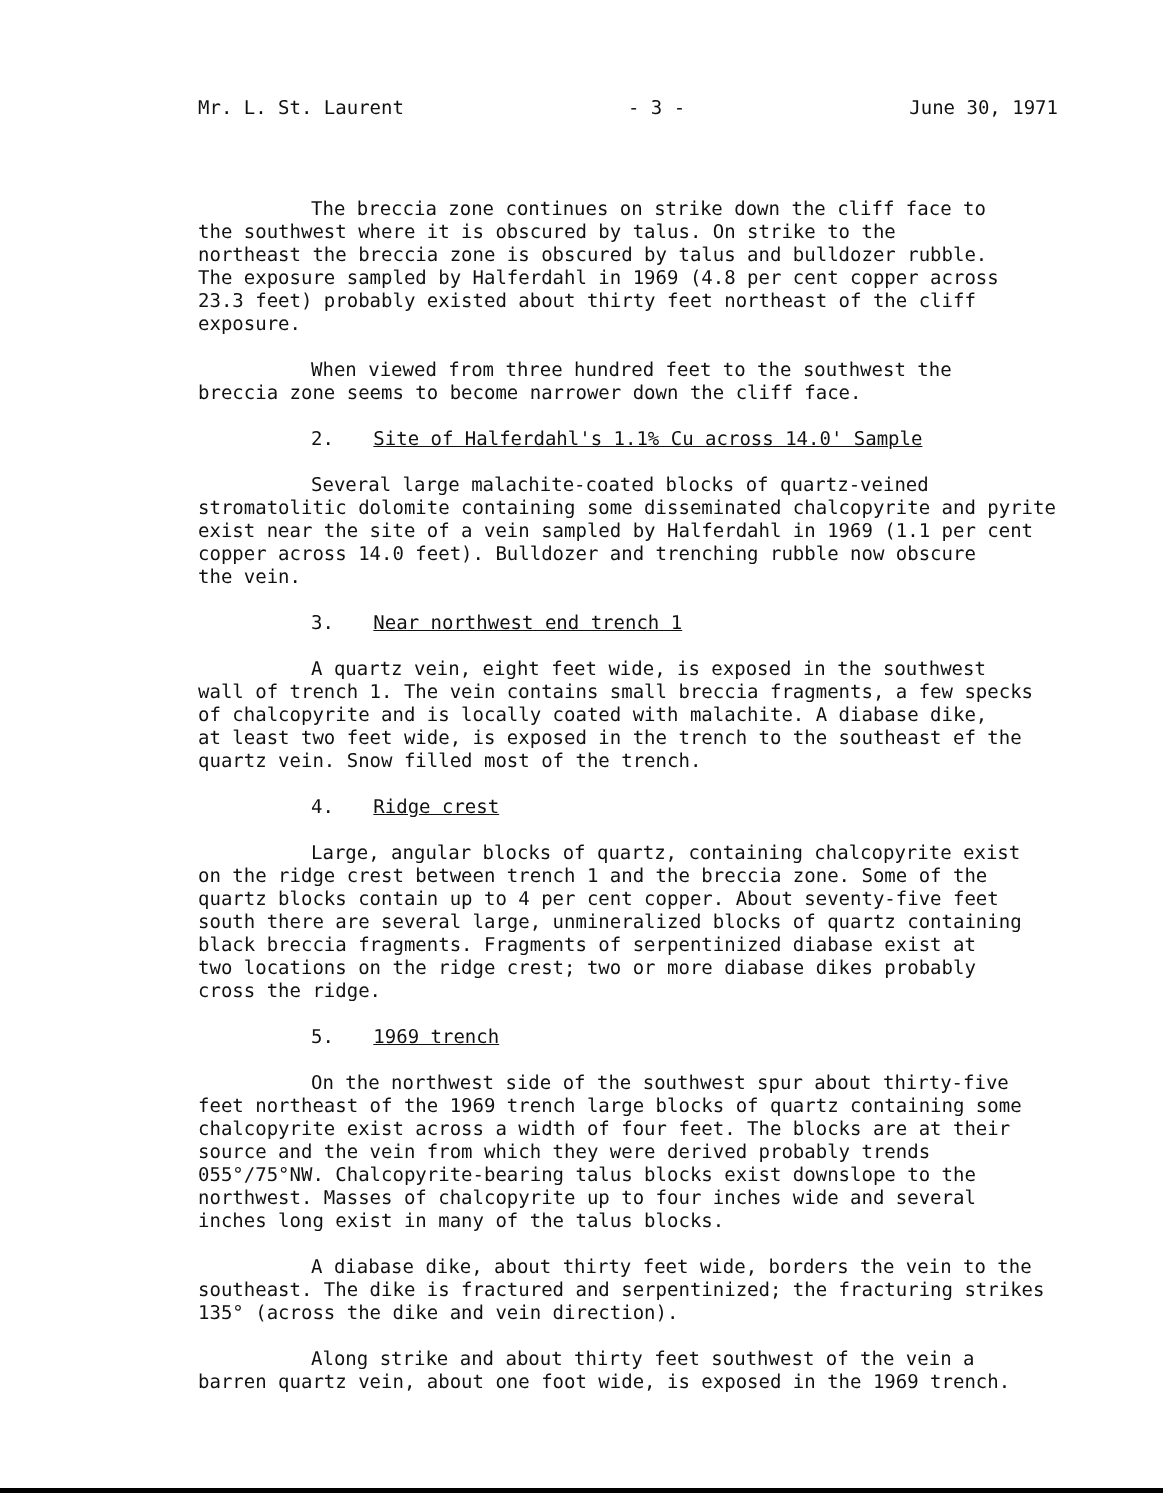Mr. L. St. Laurent - 3 - June 30, 1971
The breccia zone continues on strike down the cliff face to the southwest where it is obscured by talus. On strike to the northeast the breccia zone is obscured by talus and bulldozer rubble. The exposure sampled by Halferdahl in 1969 (4.8 per cent copper across 23.3 feet) probably existed about thirty feet northeast of the cliff exposure.
When viewed from three hundred feet to the southwest the breccia zone seems to become narrower down the cliff face.
2. Site of Halferdahl's 1.1% Cu across 14.0' Sample
Several large malachite-coated blocks of quartz-veined stromatolitic dolomite containing some disseminated chalcopyrite and pyrite exist near the site of a vein sampled by Halferdahl in 1969 (1.1 per cent copper across 14.0 feet). Bulldozer and trenching rubble now obscure the vein.
3. Near northwest end trench 1
A quartz vein, eight feet wide, is exposed in the southwest wall of trench 1. The vein contains small breccia fragments, a few specks of chalcopyrite and is locally coated with malachite. A diabase dike, at least two feet wide, is exposed in the trench to the southeast ef the quartz vein. Snow filled most of the trench.
4. Ridge crest
Large, angular blocks of quartz, containing chalcopyrite exist on the ridge crest between trench 1 and the breccia zone. Some of the quartz blocks contain up to 4 per cent copper. About seventy-five feet south there are several large, unmineralized blocks of quartz containing black breccia fragments. Fragments of serpentinized diabase exist at two locations on the ridge crest; two or more diabase dikes probably cross the ridge.
5. 1969 trench
On the northwest side of the southwest spur about thirty-five feet northeast of the 1969 trench large blocks of quartz containing some chalcopyrite exist across a width of four feet. The blocks are at their source and the vein from which they were derived probably trends 055°/75°NW. Chalcopyrite-bearing talus blocks exist downslope to the northwest. Masses of chalcopyrite up to four inches wide and several inches long exist in many of the talus blocks.
A diabase dike, about thirty feet wide, borders the vein to the southeast. The dike is fractured and serpentinized; the fracturing strikes 135° (across the dike and vein direction).
Along strike and about thirty feet southwest of the vein a barren quartz vein, about one foot wide, is exposed in the 1969 trench.